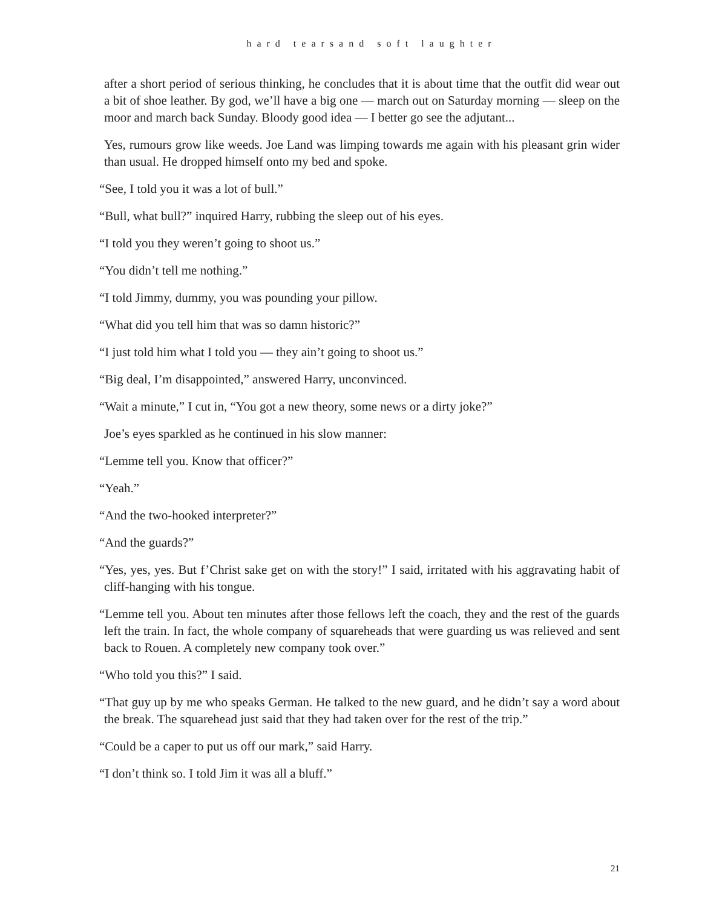hard tearsand soft laughter
after a short period of serious thinking, he concludes that it is about time that the outfit did wear out a bit of shoe leather. By god, we’ll have a big one — march out on Saturday morning — sleep on the moor and march back Sunday. Bloody good idea — I better go see the adjutant...
Yes, rumours grow like weeds. Joe Land was limping towards me again with his pleasant grin wider than usual. He dropped himself onto my bed and spoke.
“See, I told you it was a lot of bull.”
“Bull, what bull?” inquired Harry, rubbing the sleep out of his eyes.
“I told you they weren’t going to shoot us.”
“You didn’t tell me nothing.”
“I told Jimmy, dummy, you was pounding your pillow.
“What did you tell him that was so damn historic?”
“I just told him what I told you — they ain’t going to shoot us.”
“Big deal, I’m disappointed,” answered Harry, unconvinced.
“Wait a minute,” I cut in, “You got a new theory, some news or a dirty joke?”
Joe’s eyes sparkled as he continued in his slow manner:
“Lemme tell you. Know that officer?”
“Yeah.”
“And the two-hooked interpreter?”
“And the guards?”
“Yes, yes, yes. But f’Christ sake get on with the story!” I said, irritated with his aggravating habit of cliff-hanging with his tongue.
“Lemme tell you. About ten minutes after those fellows left the coach, they and the rest of the guards left the train. In fact, the whole company of squareheads that were guarding us was relieved and sent back to Rouen. A completely new company took over.”
“Who told you this?” I said.
“That guy up by me who speaks German. He talked to the new guard, and he didn’t say a word about the break. The squarehead just said that they had taken over for the rest of the trip.”
“Could be a caper to put us off our mark,” said Harry.
“I don’t think so. I told Jim it was all a bluff.”
21